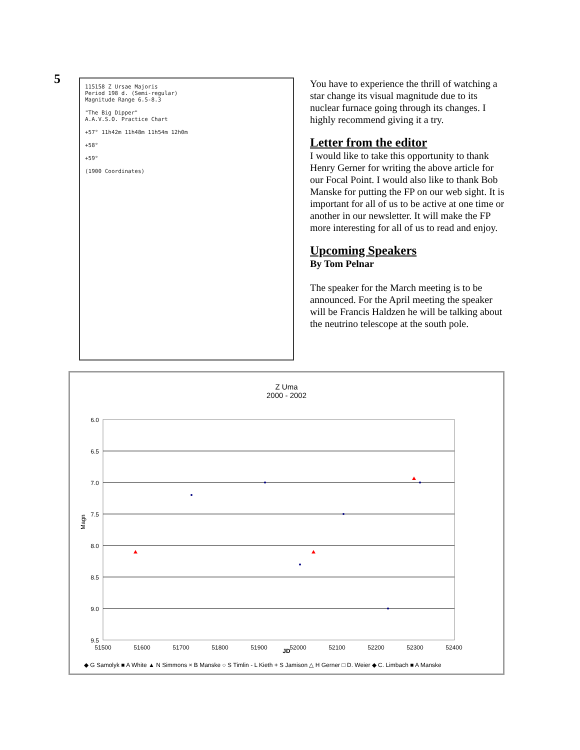5
115158 Z Ursae Majoris
Period 198 d. (Semi-regular)
Magnitude Range 6.5-8.3
"The Big Dipper"
A.A.V.S.O. Practice Chart
+57° 11h42m 11h48m 11h54m 12h0m
+58°
+59°
(1900 Coordinates)
You have to experience the thrill of watching a star change its visual magnitude due to its nuclear furnace going through its changes. I highly recommend giving it a try.
Letter from the editor
I would like to take this opportunity to thank Henry Gerner for writing the above article for our Focal Point. I would also like to thank Bob Manske for putting the FP on our web sight. It is important for all of us to be active at one time or another in our newsletter. It will make the FP more interesting for all of us to read and enjoy.
Upcoming Speakers
By Tom Pelnar
The speaker for the March meeting is to be announced. For the April meeting the speaker will be Francis Haldzen he will be talking about the neutrino telescope at the south pole.
Z Uma
2000 - 2002
6.0
6.5
7.0
7.5
8.0
8.5
9.0
9.5
51500
51600
51700
51800
51900
52000
52100
52200
52300
52400
Magn
JD
◆ G Samolyk ■ A White ▲ N Simmons × B Manske ○ S Timlin - L Kieth + S Jamison △ H Gerner □ D. Weier ◆ C. Limbach ■ A Manske